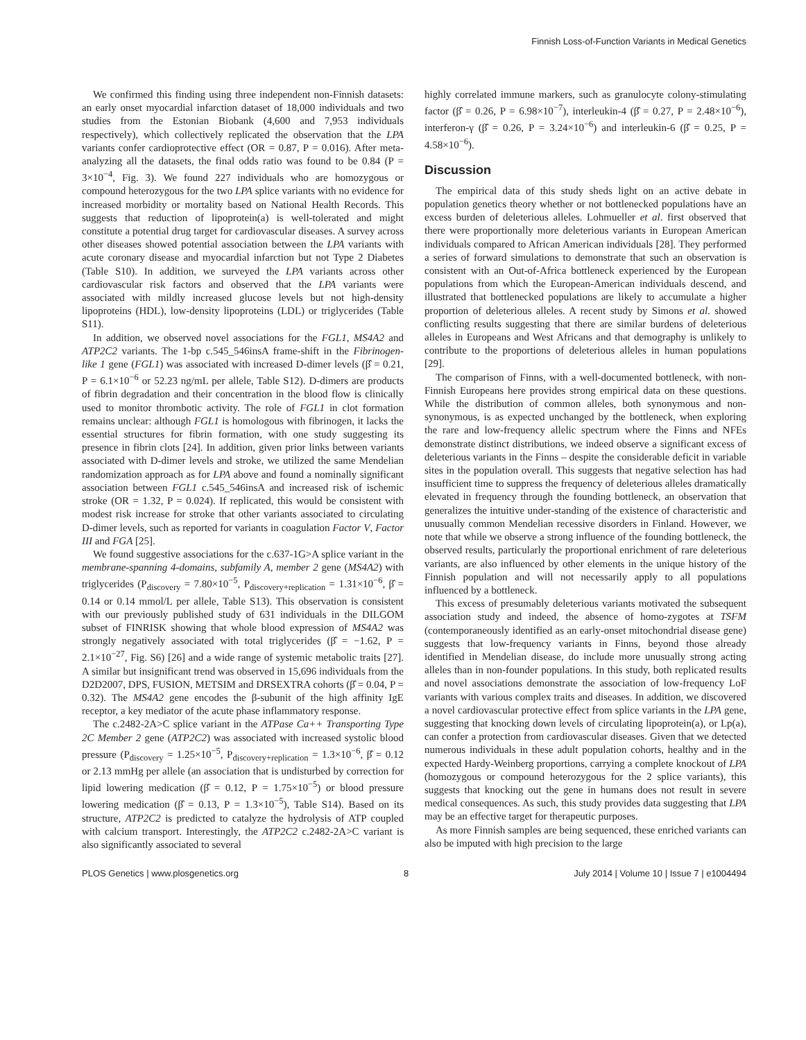Finnish Loss-of-Function Variants in Medical Genetics
We confirmed this finding using three independent non-Finnish datasets: an early onset myocardial infarction dataset of 18,000 individuals and two studies from the Estonian Biobank (4,600 and 7,953 individuals respectively), which collectively replicated the observation that the LPA variants confer cardioprotective effect (OR = 0.87, P = 0.016). After meta-analyzing all the datasets, the final odds ratio was found to be 0.84 (P = 3×10<sup>−4</sup>, Fig. 3). We found 227 individuals who are homozygous or compound heterozygous for the two LPA splice variants with no evidence for increased morbidity or mortality based on National Health Records. This suggests that reduction of lipoprotein(a) is well-tolerated and might constitute a potential drug target for cardiovascular diseases. A survey across other diseases showed potential association between the LPA variants with acute coronary disease and myocardial infarction but not Type 2 Diabetes (Table S10). In addition, we surveyed the LPA variants across other cardiovascular risk factors and observed that the LPA variants were associated with mildly increased glucose levels but not high-density lipoproteins (HDL), low-density lipoproteins (LDL) or triglycerides (Table S11).
In addition, we observed novel associations for the FGL1, MS4A2 and ATP2C2 variants. The 1-bp c.545_546insA frame-shift in the Fibrinogen-like 1 gene (FGL1) was associated with increased D-dimer levels (β̂ = 0.21, P = 6.1×10<sup>−6</sup> or 52.23 ng/mL per allele, Table S12). D-dimers are products of fibrin degradation and their concentration in the blood flow is clinically used to monitor thrombotic activity. The role of FGL1 in clot formation remains unclear: although FGL1 is homologous with fibrinogen, it lacks the essential structures for fibrin formation, with one study suggesting its presence in fibrin clots [24]. In addition, given prior links between variants associated with D-dimer levels and stroke, we utilized the same Mendelian randomization approach as for LPA above and found a nominally significant association between FGL1 c.545_546insA and increased risk of ischemic stroke (OR = 1.32, P = 0.024). If replicated, this would be consistent with modest risk increase for stroke that other variants associated to circulating D-dimer levels, such as reported for variants in coagulation Factor V, Factor III and FGA [25].
We found suggestive associations for the c.637-1G>A splice variant in the membrane-spanning 4-domains, subfamily A, member 2 gene (MS4A2) with triglycerides (P<sub>discovery</sub> = 7.80×10<sup>−5</sup>, P<sub>discovery+replication</sub> = 1.31×10<sup>−6</sup>, β̂ = 0.14 or 0.14 mmol/L per allele, Table S13). This observation is consistent with our previously published study of 631 individuals in the DILGOM subset of FINRISK showing that whole blood expression of MS4A2 was strongly negatively associated with total triglycerides (β̂ = −1.62, P = 2.1×10<sup>−27</sup>, Fig. S6) [26] and a wide range of systemic metabolic traits [27]. A similar but insignificant trend was observed in 15,696 individuals from the D2D2007, DPS, FUSION, METSIM and DRSEXTRA cohorts (β̂ = 0.04, P = 0.32). The MS4A2 gene encodes the β-subunit of the high affinity IgE receptor, a key mediator of the acute phase inflammatory response.
The c.2482-2A>C splice variant in the ATPase Ca++ Transporting Type 2C Member 2 gene (ATP2C2) was associated with increased systolic blood pressure (P<sub>discovery</sub> = 1.25×10<sup>−5</sup>, P<sub>discovery+replication</sub> = 1.3×10<sup>−6</sup>, β̂ = 0.12 or 2.13 mmHg per allele (an association that is undisturbed by correction for lipid lowering medication (β̂ = 0.12, P = 1.75×10<sup>−5</sup>) or blood pressure lowering medication (β̂ = 0.13, P = 1.3×10<sup>−5</sup>), Table S14). Based on its structure, ATP2C2 is predicted to catalyze the hydrolysis of ATP coupled with calcium transport. Interestingly, the ATP2C2 c.2482-2A>C variant is also significantly associated to several
highly correlated immune markers, such as granulocyte colony-stimulating factor (β̂ = 0.26, P = 6.98×10<sup>−7</sup>), interleukin-4 (β̂ = 0.27, P = 2.48×10<sup>−6</sup>), interferon-γ (β̂ = 0.26, P = 3.24×10<sup>−6</sup>) and interleukin-6 (β̂ = 0.25, P = 4.58×10<sup>−6</sup>).
Discussion
The empirical data of this study sheds light on an active debate in population genetics theory whether or not bottlenecked populations have an excess burden of deleterious alleles. Lohmueller et al. first observed that there were proportionally more deleterious variants in European American individuals compared to African American individuals [28]. They performed a series of forward simulations to demonstrate that such an observation is consistent with an Out-of-Africa bottleneck experienced by the European populations from which the European-American individuals descend, and illustrated that bottlenecked populations are likely to accumulate a higher proportion of deleterious alleles. A recent study by Simons et al. showed conflicting results suggesting that there are similar burdens of deleterious alleles in Europeans and West Africans and that demography is unlikely to contribute to the proportions of deleterious alleles in human populations [29].
The comparison of Finns, with a well-documented bottleneck, with non-Finnish Europeans here provides strong empirical data on these questions. While the distribution of common alleles, both synonymous and non-synonymous, is as expected unchanged by the bottleneck, when exploring the rare and low-frequency allelic spectrum where the Finns and NFEs demonstrate distinct distributions, we indeed observe a significant excess of deleterious variants in the Finns – despite the considerable deficit in variable sites in the population overall. This suggests that negative selection has had insufficient time to suppress the frequency of deleterious alleles dramatically elevated in frequency through the founding bottleneck, an observation that generalizes the intuitive under-standing of the existence of characteristic and unusually common Mendelian recessive disorders in Finland. However, we note that while we observe a strong influence of the founding bottleneck, the observed results, particularly the proportional enrichment of rare deleterious variants, are also influenced by other elements in the unique history of the Finnish population and will not necessarily apply to all populations influenced by a bottleneck.
This excess of presumably deleterious variants motivated the subsequent association study and indeed, the absence of homo-zygotes at TSFM (contemporaneously identified as an early-onset mitochondrial disease gene) suggests that low-frequency variants in Finns, beyond those already identified in Mendelian disease, do include more unusually strong acting alleles than in non-founder populations. In this study, both replicated results and novel associations demonstrate the association of low-frequency LoF variants with various complex traits and diseases. In addition, we discovered a novel cardiovascular protective effect from splice variants in the LPA gene, suggesting that knocking down levels of circulating lipoprotein(a), or Lp(a), can confer a protection from cardiovascular diseases. Given that we detected numerous individuals in these adult population cohorts, healthy and in the expected Hardy-Weinberg proportions, carrying a complete knockout of LPA (homozygous or compound heterozygous for the 2 splice variants), this suggests that knocking out the gene in humans does not result in severe medical consequences. As such, this study provides data suggesting that LPA may be an effective target for therapeutic purposes.
As more Finnish samples are being sequenced, these enriched variants can also be imputed with high precision to the large
PLOS Genetics | www.plosgenetics.org 8 July 2014 | Volume 10 | Issue 7 | e1004494